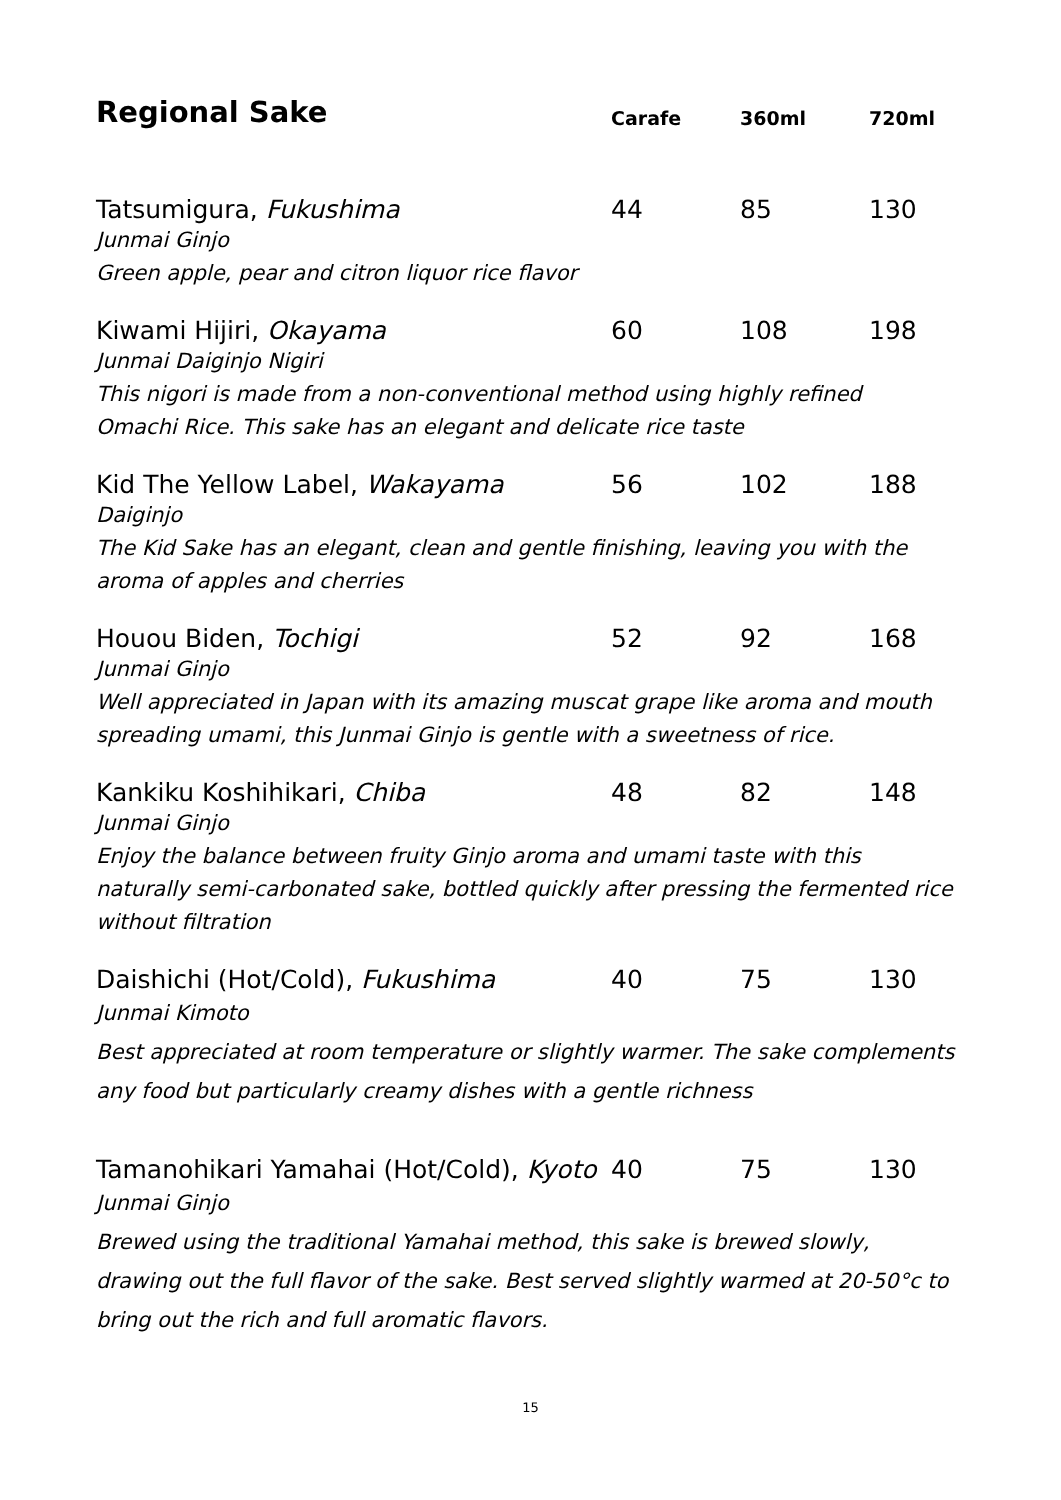| Regional Sake | Carafe | 360ml | 720ml |
| --- | --- | --- | --- |
| Tatsumigura, Fukushima | 44 | 85 | 130 |
| Junmai Ginjo Green apple, pear and citron liquor rice flavor | | | |
| Kiwami Hijiri, Okayama | 60 | 108 | 198 |
| Junmai Daiginjo Nigiri This nigori is made from a non-conventional method using highly refined Omachi Rice. This sake has an elegant and delicate rice taste | | | |
| Kid The Yellow Label, Wakayama | 56 | 102 | 188 |
| Daiginjo The Kid Sake has an elegant, clean and gentle finishing, leaving you with the aroma of apples and cherries | | | |
| Houou Biden, Tochigi | 52 | 92 | 168 |
| Junmai Ginjo Well appreciated in Japan with its amazing muscat grape like aroma and mouth spreading umami, this Junmai Ginjo is gentle with a sweetness of rice. | | | |
| Kankiku Koshihikari, Chiba | 48 | 82 | 148 |
| Junmai Ginjo Enjoy the balance between fruity Ginjo aroma and umami taste with this naturally semi-carbonated sake, bottled quickly after pressing the fermented rice without filtration | | | |
| Daishichi (Hot/Cold), Fukushima | 40 | 75 | 130 |
| Junmai Kimoto Best appreciated at room temperature or slightly warmer. The sake complements any food but particularly creamy dishes with a gentle richness | | | |
| Tamanohikari Yamahai (Hot/Cold), Kyoto | 40 | 75 | 130 |
| Junmai Ginjo Brewed using the traditional Yamahai method, this sake is brewed slowly, drawing out the full flavor of the sake. Best served slightly warmed at 20-50°c to bring out the rich and full aromatic flavors. | | | |
15